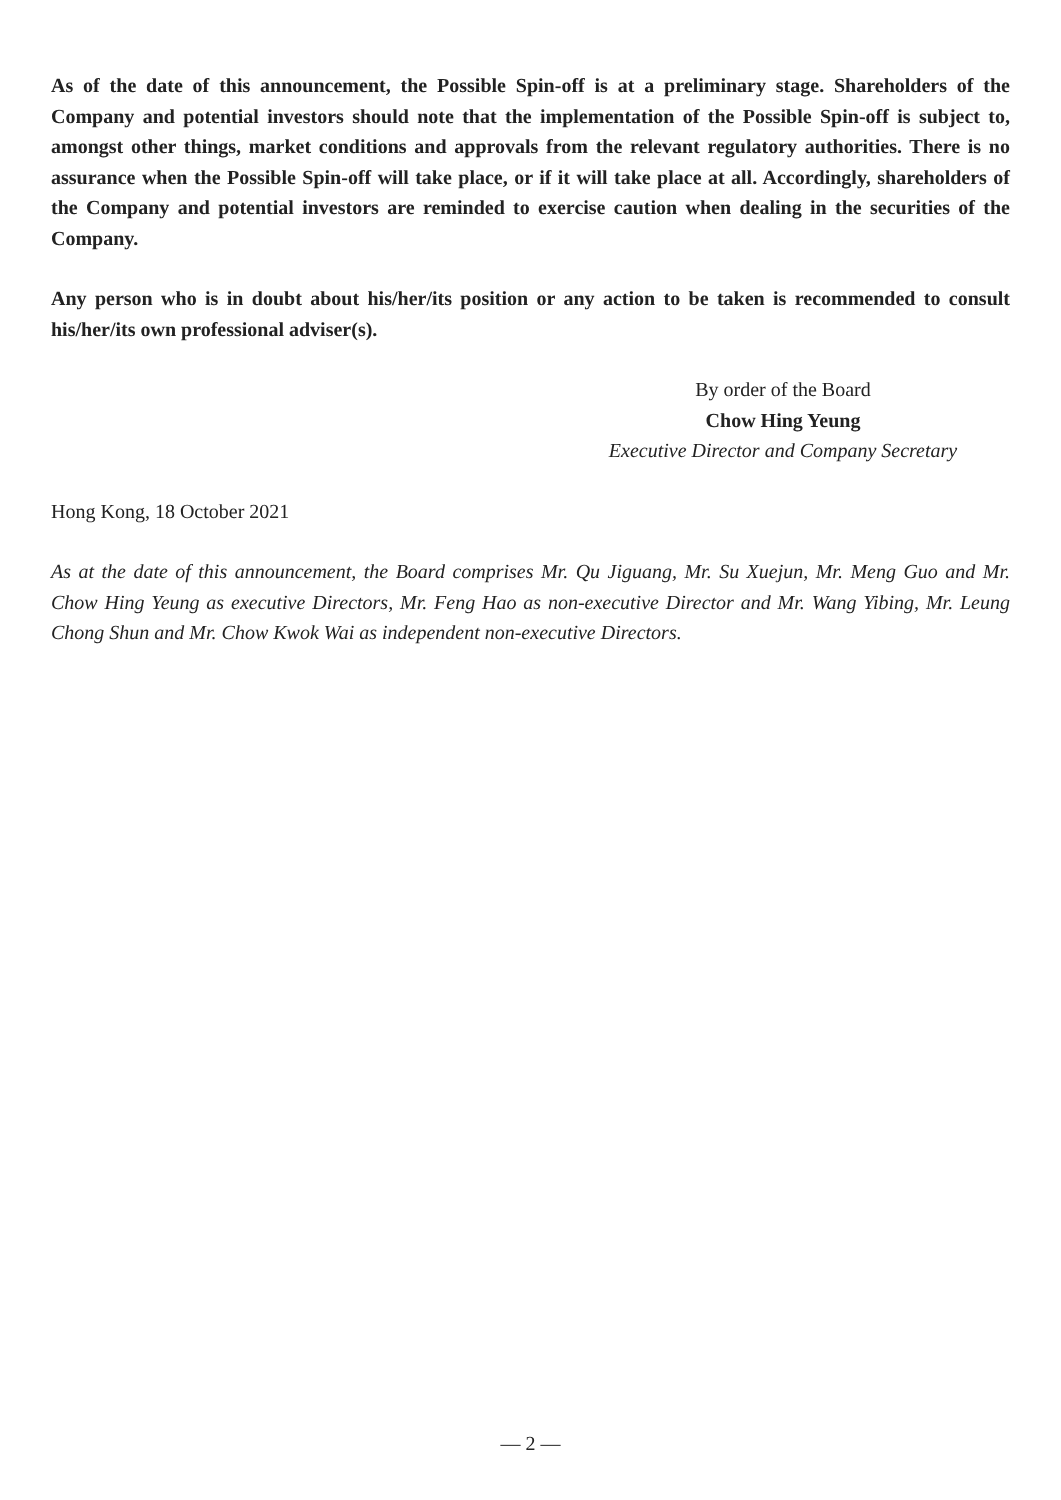As of the date of this announcement, the Possible Spin-off is at a preliminary stage. Shareholders of the Company and potential investors should note that the implementation of the Possible Spin-off is subject to, amongst other things, market conditions and approvals from the relevant regulatory authorities. There is no assurance when the Possible Spin-off will take place, or if it will take place at all. Accordingly, shareholders of the Company and potential investors are reminded to exercise caution when dealing in the securities of the Company.
Any person who is in doubt about his/her/its position or any action to be taken is recommended to consult his/her/its own professional adviser(s).
By order of the Board
Chow Hing Yeung
Executive Director and Company Secretary
Hong Kong, 18 October 2021
As at the date of this announcement, the Board comprises Mr. Qu Jiguang, Mr. Su Xuejun, Mr. Meng Guo and Mr. Chow Hing Yeung as executive Directors, Mr. Feng Hao as non-executive Director and Mr. Wang Yibing, Mr. Leung Chong Shun and Mr. Chow Kwok Wai as independent non-executive Directors.
— 2 —